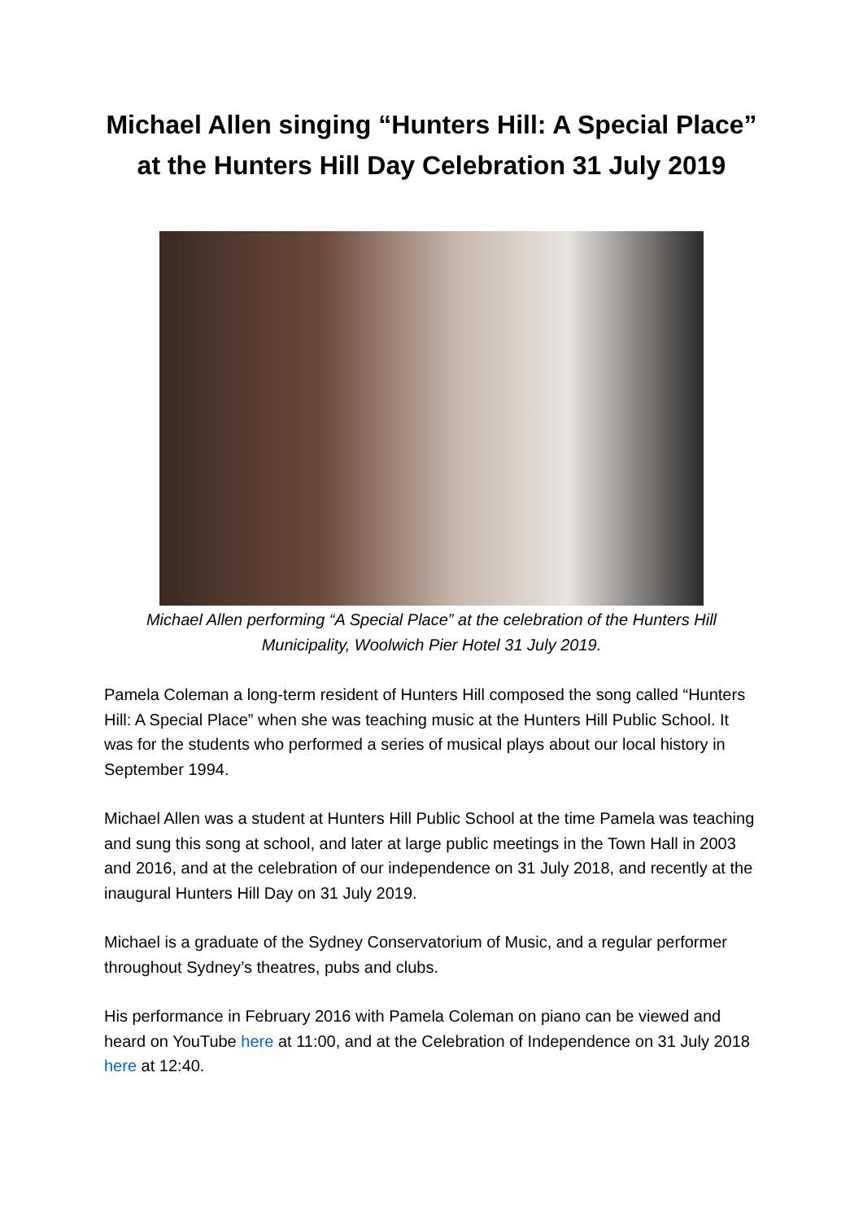Michael Allen singing “Hunters Hill: A Special Place” at the Hunters Hill Day Celebration 31 July 2019
Michael Allen performing “A Special Place” at the celebration of the Hunters Hill Municipality, Woolwich Pier Hotel 31 July 2019.
Pamela Coleman a long-term resident of Hunters Hill composed the song called “Hunters Hill: A Special Place” when she was teaching music at the Hunters Hill Public School. It was for the students who performed a series of musical plays about our local history in September 1994.
Michael Allen was a student at Hunters Hill Public School at the time Pamela was teaching and sung this song at school, and later at large public meetings in the Town Hall in 2003 and 2016, and at the celebration of our independence on 31 July 2018, and recently at the inaugural Hunters Hill Day on 31 July 2019.
Michael is a graduate of the Sydney Conservatorium of Music, and a regular performer throughout Sydney’s theatres, pubs and clubs.
His performance in February 2016 with Pamela Coleman on piano can be viewed and heard on YouTube here at 11:00, and at the Celebration of Independence on 31 July 2018 here at 12:40.